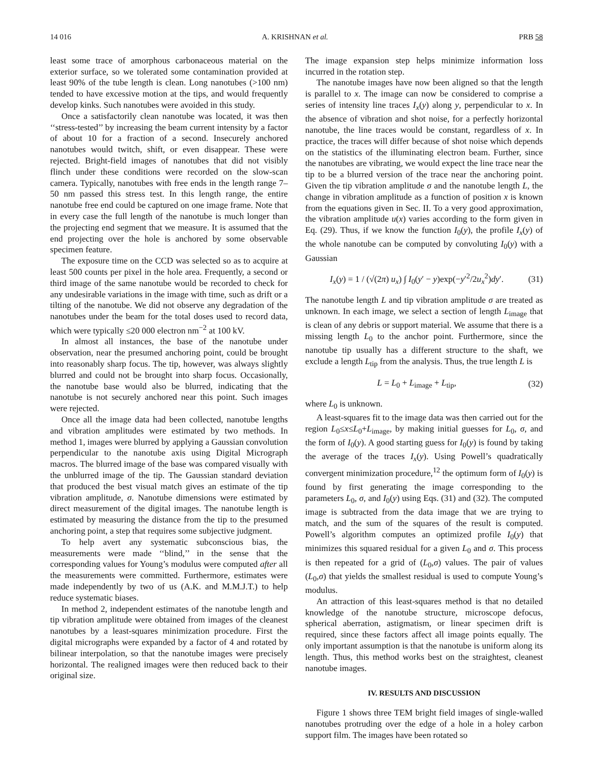14 016 A. KRISHNAN et al. PRB 58
least some trace of amorphous carbonaceous material on the exterior surface, so we tolerated some contamination provided at least 90% of the tube length is clean. Long nanotubes (>100 nm) tended to have excessive motion at the tips, and would frequently develop kinks. Such nanotubes were avoided in this study.
Once a satisfactorily clean nanotube was located, it was then ‘‘stress-tested’’ by increasing the beam current intensity by a factor of about 10 for a fraction of a second. Insecurely anchored nanotubes would twitch, shift, or even disappear. These were rejected. Bright-field images of nanotubes that did not visibly flinch under these conditions were recorded on the slow-scan camera. Typically, nanotubes with free ends in the length range 7–50 nm passed this stress test. In this length range, the entire nanotube free end could be captured on one image frame. Note that in every case the full length of the nanotube is much longer than the projecting end segment that we measure. It is assumed that the end projecting over the hole is anchored by some observable specimen feature.
The exposure time on the CCD was selected so as to acquire at least 500 counts per pixel in the hole area. Frequently, a second or third image of the same nanotube would be recorded to check for any undesirable variations in the image with time, such as drift or a tilting of the nanotube. We did not observe any degradation of the nanotubes under the beam for the total doses used to record data, which were typically ≤20 000 electron nm<sup>−2</sup> at 100 kV.
In almost all instances, the base of the nanotube under observation, near the presumed anchoring point, could be brought into reasonably sharp focus. The tip, however, was always slightly blurred and could not be brought into sharp focus. Occasionally, the nanotube base would also be blurred, indicating that the nanotube is not securely anchored near this point. Such images were rejected.
Once all the image data had been collected, nanotube lengths and vibration amplitudes were estimated by two methods. In method 1, images were blurred by applying a Gaussian convolution perpendicular to the nanotube axis using Digital Micrograph macros. The blurred image of the base was compared visually with the unblurred image of the tip. The Gaussian standard deviation that produced the best visual match gives an estimate of the tip vibration amplitude, σ. Nanotube dimensions were estimated by direct measurement of the digital images. The nanotube length is estimated by measuring the distance from the tip to the presumed anchoring point, a step that requires some subjective judgment.
To help avert any systematic subconscious bias, the measurements were made ‘‘blind,’’ in the sense that the corresponding values for Young’s modulus were computed after all the measurements were committed. Furthermore, estimates were made independently by two of us (A.K. and M.M.J.T.) to help reduce systematic biases.
In method 2, independent estimates of the nanotube length and tip vibration amplitude were obtained from images of the cleanest nanotubes by a least-squares minimization procedure. First the digital micrographs were expanded by a factor of 4 and rotated by bilinear interpolation, so that the nanotube images were precisely horizontal. The realigned images were then reduced back to their original size.
The image expansion step helps minimize information loss incurred in the rotation step.
The nanotube images have now been aligned so that the length is parallel to x. The image can now be considered to comprise a series of intensity line traces I<sub>x</sub>(y) along y, perpendicular to x. In the absence of vibration and shot noise, for a perfectly horizontal nanotube, the line traces would be constant, regardless of x. In practice, the traces will differ because of shot noise which depends on the statistics of the illuminating electron beam. Further, since the nanotubes are vibrating, we would expect the line trace near the tip to be a blurred version of the trace near the anchoring point. Given the tip vibration amplitude σ and the nanotube length L, the change in vibration amplitude as a function of position x is known from the equations given in Sec. II. To a very good approximation, the vibration amplitude u(x) varies according to the form given in Eq. (29). Thus, if we know the function I<sub>0</sub>(y), the profile I<sub>x</sub>(y) of the whole nanotube can be computed by convoluting I<sub>0</sub>(y) with a Gaussian
I<sub>x</sub>(y) = 1 / (√(2π) u<sub>x</sub>) ∫ I<sub>0</sub>(y′ − y)exp(−y′<sup>2</sup>/2u<sub>x</sub><sup>2</sup>)dy′. (31)
The nanotube length L and tip vibration amplitude σ are treated as unknown. In each image, we select a section of length L<sub>image</sub> that is clean of any debris or support material. We assume that there is a missing length L<sub>0</sub> to the anchor point. Furthermore, since the nanotube tip usually has a different structure to the shaft, we exclude a length L<sub>tip</sub> from the analysis. Thus, the true length L is
L = L<sub>0</sub> + L<sub>image</sub> + L<sub>tip</sub>, (32)
where L<sub>0</sub> is unknown.
A least-squares fit to the image data was then carried out for the region L<sub>0</sub>≤x≤L<sub>0</sub>+L<sub>image</sub>, by making initial guesses for L<sub>0</sub>, σ, and the form of I<sub>0</sub>(y). A good starting guess for I<sub>0</sub>(y) is found by taking the average of the traces I<sub>x</sub>(y). Using Powell’s quadratically convergent minimization procedure,<sup>12</sup> the optimum form of I<sub>0</sub>(y) is found by first generating the image corresponding to the parameters L<sub>0</sub>, σ, and I<sub>0</sub>(y) using Eqs. (31) and (32). The computed image is subtracted from the data image that we are trying to match, and the sum of the squares of the result is computed. Powell’s algorithm computes an optimized profile I<sub>0</sub>(y) that minimizes this squared residual for a given L<sub>0</sub> and σ. This process is then repeated for a grid of (L<sub>0</sub>,σ) values. The pair of values (L<sub>0</sub>,σ) that yields the smallest residual is used to compute Young’s modulus.
An attraction of this least-squares method is that no detailed knowledge of the nanotube structure, microscope defocus, spherical aberration, astigmatism, or linear specimen drift is required, since these factors affect all image points equally. The only important assumption is that the nanotube is uniform along its length. Thus, this method works best on the straightest, cleanest nanotube images.
IV. RESULTS AND DISCUSSION
Figure 1 shows three TEM bright field images of single-walled nanotubes protruding over the edge of a hole in a holey carbon support film. The images have been rotated so